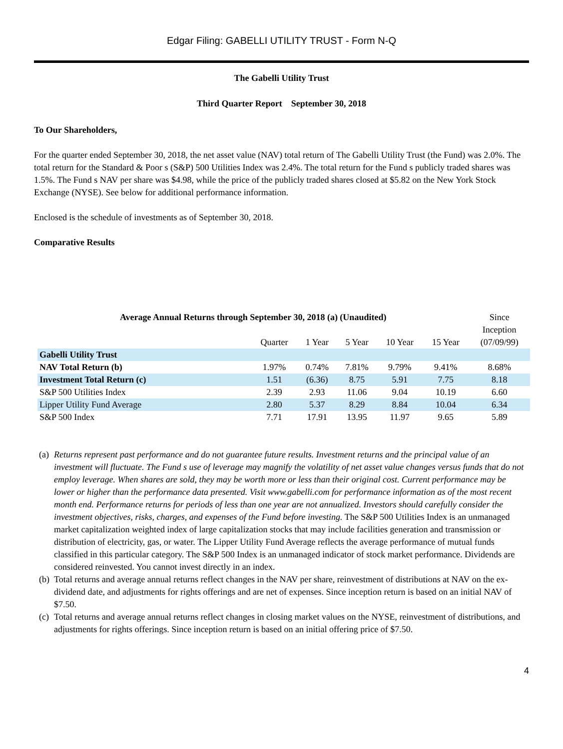Edgar Filing: GABELLI UTILITY TRUST - Form N-Q
The Gabelli Utility Trust
Third Quarter Report September 30, 2018
To Our Shareholders,
For the quarter ended September 30, 2018, the net asset value (NAV) total return of The Gabelli Utility Trust (the Fund) was 2.0%. The total return for the Standard & Poor s (S&P) 500 Utilities Index was 2.4%. The total return for the Fund s publicly traded shares was 1.5%. The Fund s NAV per share was $4.98, while the price of the publicly traded shares closed at $5.82 on the New York Stock Exchange (NYSE). See below for additional performance information.
Enclosed is the schedule of investments as of September 30, 2018.
Comparative Results
| Average Annual Returns through September 30, 2018 (a) (Unaudited) | | | | | | Since |
| --- | --- | --- | --- | --- | --- | --- |
| | | | | | | Inception |
| | Quarter | 1 Year | 5 Year | 10 Year | 15 Year | (07/09/99) |
| Gabelli Utility Trust | | | | | | |
| NAV Total Return (b) | 1.97% | 0.74% | 7.81% | 9.79% | 9.41% | 8.68% |
| Investment Total Return (c) | 1.51 | (6.36) | 8.75 | 5.91 | 7.75 | 8.18 |
| S&P 500 Utilities Index | 2.39 | 2.93 | 11.06 | 9.04 | 10.19 | 6.60 |
| Lipper Utility Fund Average | 2.80 | 5.37 | 8.29 | 8.84 | 10.04 | 6.34 |
| S&P 500 Index | 7.71 | 17.91 | 13.95 | 11.97 | 9.65 | 5.89 |
(a) Returns represent past performance and do not guarantee future results. Investment returns and the principal value of an investment will fluctuate. The Fund s use of leverage may magnify the volatility of net asset value changes versus funds that do not employ leverage. When shares are sold, they may be worth more or less than their original cost. Current performance may be lower or higher than the performance data presented. Visit www.gabelli.com for performance information as of the most recent month end. Performance returns for periods of less than one year are not annualized. Investors should carefully consider the investment objectives, risks, charges, and expenses of the Fund before investing. The S&P 500 Utilities Index is an unmanaged market capitalization weighted index of large capitalization stocks that may include facilities generation and transmission or distribution of electricity, gas, or water. The Lipper Utility Fund Average reflects the average performance of mutual funds classified in this particular category. The S&P 500 Index is an unmanaged indicator of stock market performance. Dividends are considered reinvested. You cannot invest directly in an index.
(b) Total returns and average annual returns reflect changes in the NAV per share, reinvestment of distributions at NAV on the ex-dividend date, and adjustments for rights offerings and are net of expenses. Since inception return is based on an initial NAV of $7.50.
(c) Total returns and average annual returns reflect changes in closing market values on the NYSE, reinvestment of distributions, and adjustments for rights offerings. Since inception return is based on an initial offering price of $7.50.
4